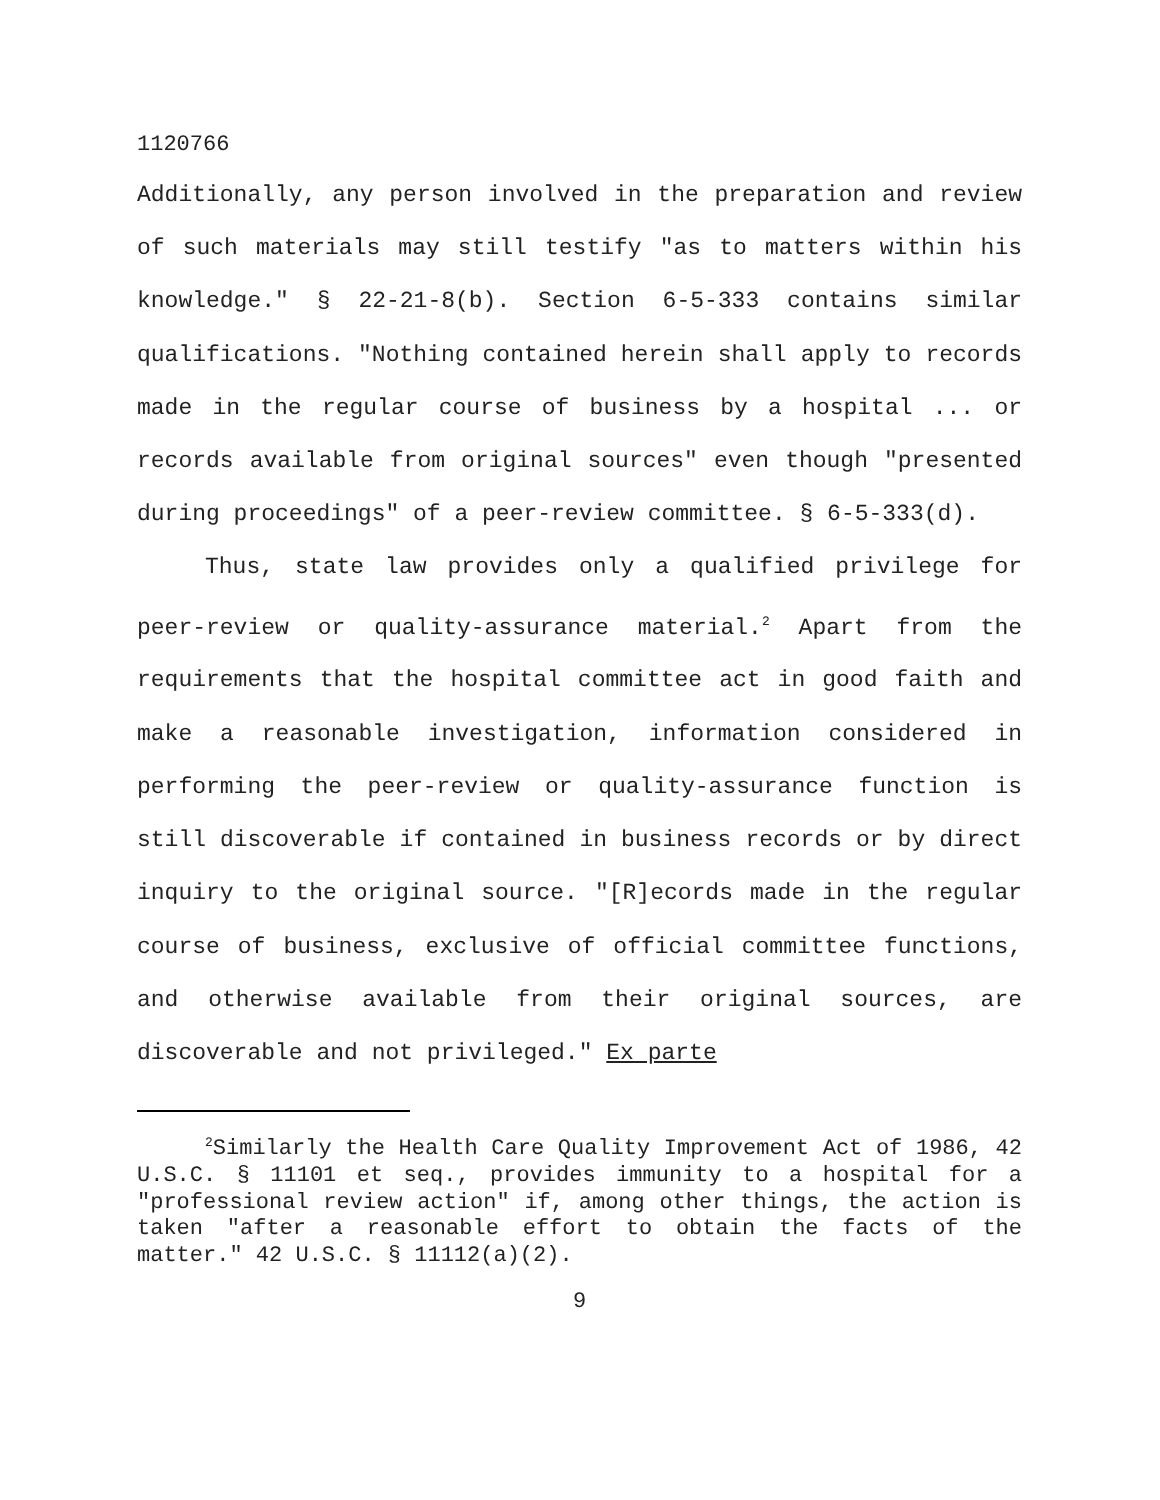1120766
Additionally, any person involved in the preparation and review of such materials may still testify "as to matters within his knowledge." § 22-21-8(b). Section 6-5-333 contains similar qualifications. "Nothing contained herein shall apply to records made in the regular course of business by a hospital ... or records available from original sources" even though "presented during proceedings" of a peer-review committee. § 6-5-333(d).
Thus, state law provides only a qualified privilege for peer-review or quality-assurance material.<sup>2</sup> Apart from the requirements that the hospital committee act in good faith and make a reasonable investigation, information considered in performing the peer-review or quality-assurance function is still discoverable if contained in business records or by direct inquiry to the original source. "[R]ecords made in the regular course of business, exclusive of official committee functions, and otherwise available from their original sources, are discoverable and not privileged." Ex parte
<sup>2</sup> Similarly the Health Care Quality Improvement Act of 1986, 42 U.S.C. § 11101 et seq., provides immunity to a hospital for a "professional review action" if, among other things, the action is taken "after a reasonable effort to obtain the facts of the matter." 42 U.S.C. § 11112(a)(2).
9